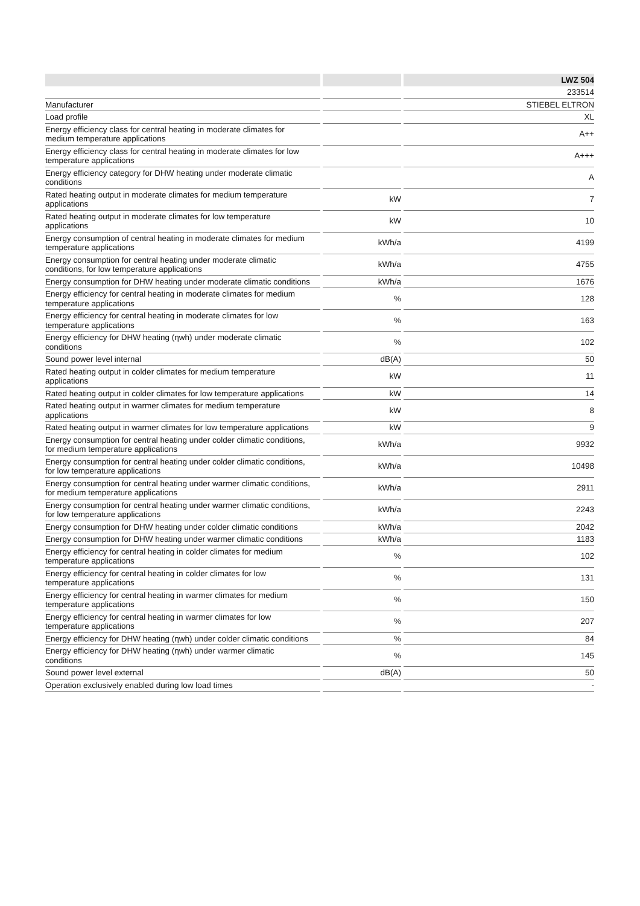| | | | | LWZ 504 |
| | | | | 233514 |
| Manufacturer | | | | STIEBEL ELTRON |
| Load profile | | | | XL |
| Energy efficiency class for central heating in moderate climates for medium temperature applications | | | | A++ |
| Energy efficiency class for central heating in moderate climates for low temperature applications | | | | A+++ |
| Energy efficiency category for DHW heating under moderate climatic conditions | | | | A |
| Rated heating output in moderate climates for medium temperature applications | | kW | | 7 |
| Rated heating output in moderate climates for low temperature applications | | kW | | 10 |
| Energy consumption of central heating in moderate climates for medium temperature applications | | kWh/a | | 4199 |
| Energy consumption for central heating under moderate climatic conditions, for low temperature applications | | kWh/a | | 4755 |
| Energy consumption for DHW heating under moderate climatic conditions | | kWh/a | | 1676 |
| Energy efficiency for central heating in moderate climates for medium temperature applications | | % | | 128 |
| Energy efficiency for central heating in moderate climates for low temperature applications | | % | | 163 |
| Energy efficiency for DHW heating (ηwh) under moderate climatic conditions | | % | | 102 |
| Sound power level internal | | dB(A) | | 50 |
| Rated heating output in colder climates for medium temperature applications | | kW | | 11 |
| Rated heating output in colder climates for low temperature applications | | kW | | 14 |
| Rated heating output in warmer climates for medium temperature applications | | kW | | 8 |
| Rated heating output in warmer climates for low temperature applications | | kW | | 9 |
| Energy consumption for central heating under colder climatic conditions, for medium temperature applications | | kWh/a | | 9932 |
| Energy consumption for central heating under colder climatic conditions, for low temperature applications | | kWh/a | | 10498 |
| Energy consumption for central heating under warmer climatic conditions, for medium temperature applications | | kWh/a | | 2911 |
| Energy consumption for central heating under warmer climatic conditions, for low temperature applications | | kWh/a | | 2243 |
| Energy consumption for DHW heating under colder climatic conditions | | kWh/a | | 2042 |
| Energy consumption for DHW heating under warmer climatic conditions | | kWh/a | | 1183 |
| Energy efficiency for central heating in colder climates for medium temperature applications | | % | | 102 |
| Energy efficiency for central heating in colder climates for low temperature applications | | % | | 131 |
| Energy efficiency for central heating in warmer climates for medium temperature applications | | % | | 150 |
| Energy efficiency for central heating in warmer climates for low temperature applications | | % | | 207 |
| Energy efficiency for DHW heating (ηwh) under colder climatic conditions | | % | | 84 |
| Energy efficiency for DHW heating (ηwh) under warmer climatic conditions | | % | | 145 |
| Sound power level external | | dB(A) | | 50 |
| Operation exclusively enabled during low load times | | | | - |